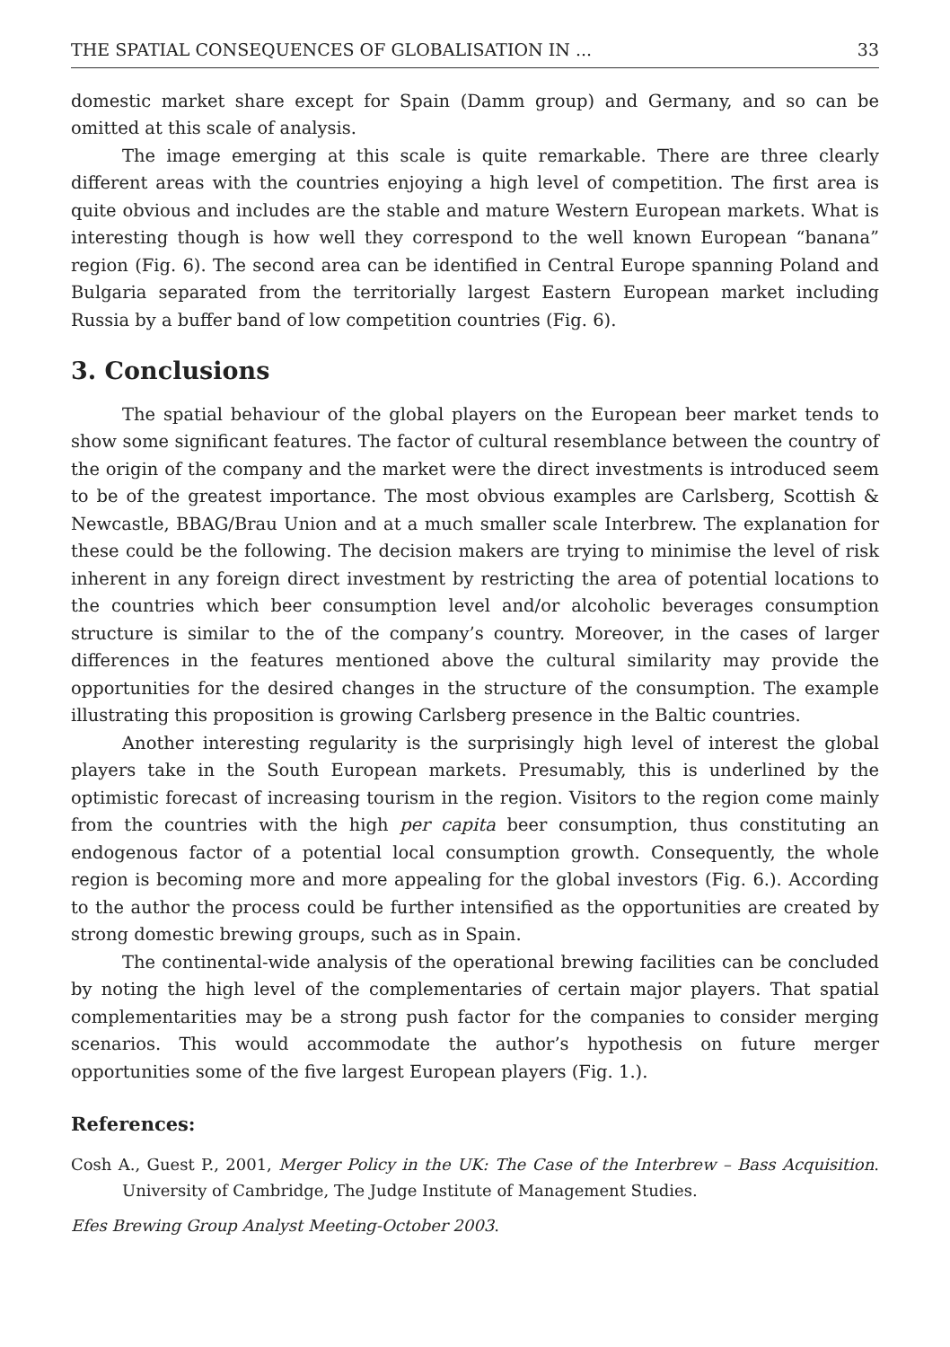THE SPATIAL CONSEQUENCES OF GLOBALISATION IN ... 33
domestic market share except for Spain (Damm group) and Germany, and so can be omitted at this scale of analysis.
The image emerging at this scale is quite remarkable. There are three clearly different areas with the countries enjoying a high level of competition. The first area is quite obvious and includes are the stable and mature Western European markets. What is interesting though is how well they correspond to the well known European “banana” region (Fig. 6). The second area can be identified in Central Europe spanning Poland and Bulgaria separated from the territorially largest Eastern European market including Russia by a buffer band of low competition countries (Fig. 6).
3. Conclusions
The spatial behaviour of the global players on the European beer market tends to show some significant features. The factor of cultural resemblance between the country of the origin of the company and the market were the direct investments is introduced seem to be of the greatest importance. The most obvious examples are Carlsberg, Scottish & Newcastle, BBAG/Brau Union and at a much smaller scale Interbrew. The explanation for these could be the following. The decision makers are trying to minimise the level of risk inherent in any foreign direct investment by restricting the area of potential locations to the countries which beer consumption level and/or alcoholic beverages consumption structure is similar to the of the company’s country. Moreover, in the cases of larger differences in the features mentioned above the cultural similarity may provide the opportunities for the desired changes in the structure of the consumption. The example illustrating this proposition is growing Carlsberg presence in the Baltic countries.
Another interesting regularity is the surprisingly high level of interest the global players take in the South European markets. Presumably, this is underlined by the optimistic forecast of increasing tourism in the region. Visitors to the region come mainly from the countries with the high per capita beer consumption, thus constituting an endogenous factor of a potential local consumption growth. Consequently, the whole region is becoming more and more appealing for the global investors (Fig. 6.). According to the author the process could be further intensified as the opportunities are created by strong domestic brewing groups, such as in Spain.
The continental-wide analysis of the operational brewing facilities can be concluded by noting the high level of the complementaries of certain major players. That spatial complementarities may be a strong push factor for the companies to consider merging scenarios. This would accommodate the author’s hypothesis on future merger opportunities some of the five largest European players (Fig. 1.).
References:
Cosh A., Guest P., 2001, Merger Policy in the UK: The Case of the Interbrew – Bass Acquisition. University of Cambridge, The Judge Institute of Management Studies.
Efes Brewing Group Analyst Meeting-October 2003.